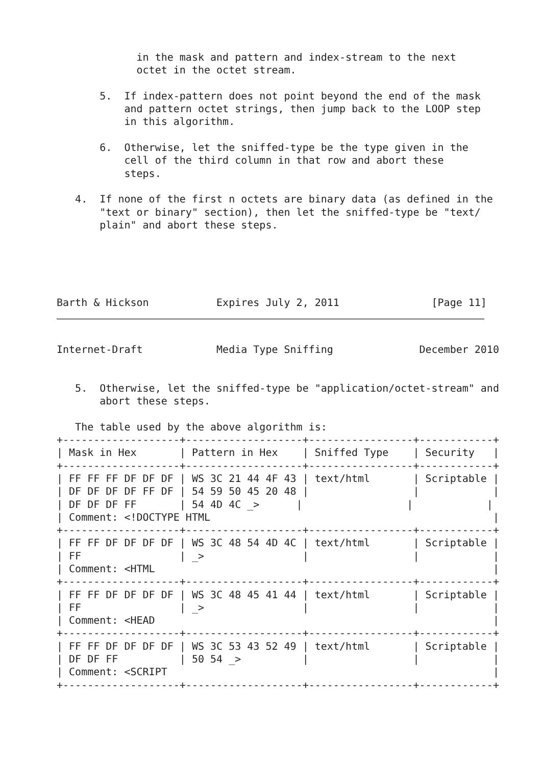in the mask and pattern and index-stream to the next
             octet in the octet stream.

       5.  If index-pattern does not point beyond the end of the mask
           and pattern octet strings, then jump back to the LOOP step
           in this algorithm.

       6.  Otherwise, let the sniffed-type be the type given in the
           cell of the third column in that row and abort these
           steps.

   4.  If none of the first n octets are binary data (as defined in the
       "text or binary" section), then let the sniffed-type be "text/
       plain" and abort these steps.





Barth & Hickson           Expires July 2, 2011               [Page 11]
Internet-Draft            Media Type Sniffing              December 2010


   5.  Otherwise, let the sniffed-type be "application/octet-stream" and
       abort these steps.

   The table used by the above algorithm is:
+-------------------+-------------------+-----------------+------------+
| Mask in Hex       | Pattern in Hex    | Sniffed Type    | Security   |
+-------------------+-------------------+-----------------+------------+
| FF FF FF DF DF DF | WS 3C 21 44 4F 43 | text/html       | Scriptable |
| DF DF DF DF FF DF | 54 59 50 45 20 48 |                 |            |
| DF DF DF FF       | 54 4D 4C _>      |                 |            |
| Comment: <!DOCTYPE HTML                                              |
+-------------------+-------------------+-----------------+------------+
| FF FF DF DF DF DF | WS 3C 48 54 4D 4C | text/html       | Scriptable |
| FF                | _>                |                 |            |
| Comment: <HTML                                                       |
+-------------------+-------------------+-----------------+------------+
| FF FF DF DF DF DF | WS 3C 48 45 41 44 | text/html       | Scriptable |
| FF                | _>                |                 |            |
| Comment: <HEAD                                                       |
+-------------------+-------------------+-----------------+------------+
| FF FF DF DF DF DF | WS 3C 53 43 52 49 | text/html       | Scriptable |
| DF DF FF          | 50 54 _>          |                 |            |
| Comment: <SCRIPT                                                     |
+-------------------+-------------------+-----------------+------------+